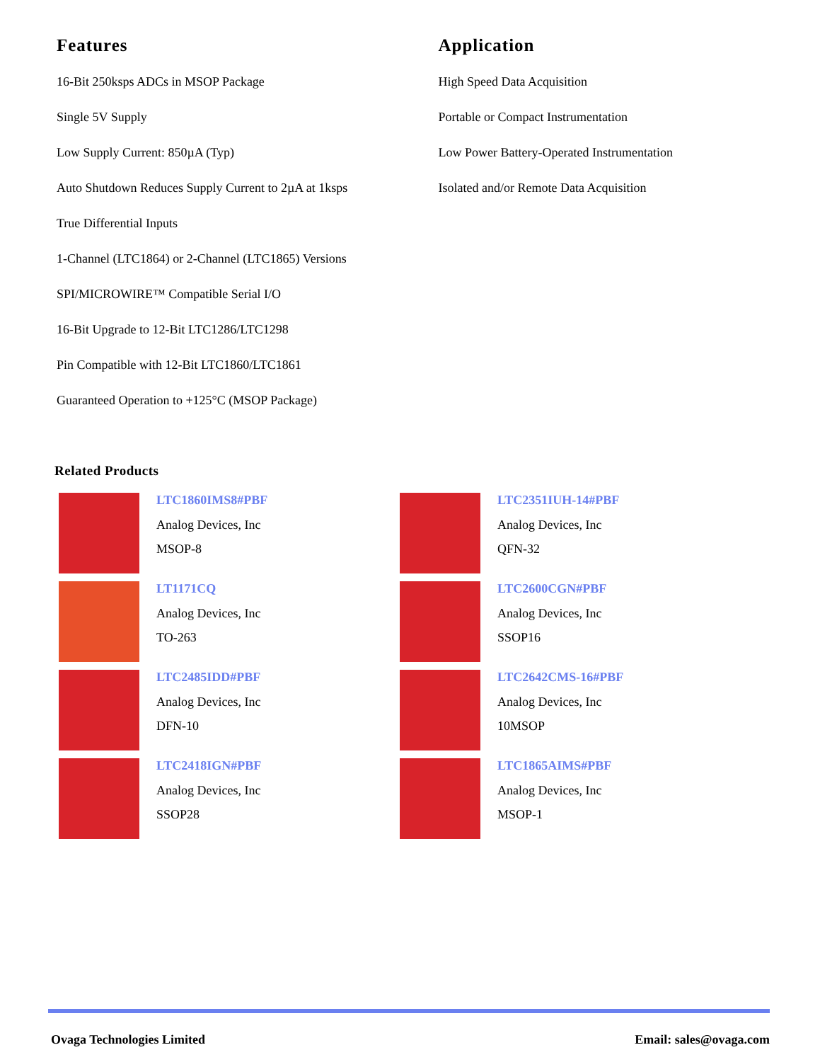Features
16-Bit 250ksps ADCs in MSOP Package
Single 5V Supply
Low Supply Current: 850µA (Typ)
Auto Shutdown Reduces Supply Current to 2µA at 1ksps
True Differential Inputs
1-Channel (LTC1864) or 2-Channel (LTC1865) Versions
SPI/MICROWIRE™ Compatible Serial I/O
16-Bit Upgrade to 12-Bit LTC1286/LTC1298
Pin Compatible with 12-Bit LTC1860/LTC1861
Guaranteed Operation to +125°C (MSOP Package)
Application
High Speed Data Acquisition
Portable or Compact Instrumentation
Low Power Battery-Operated Instrumentation
Isolated and/or Remote Data Acquisition
Related Products
LTC1860IMS8#PBF
Analog Devices, Inc
MSOP-8
LTC2351IUH-14#PBF
Analog Devices, Inc
QFN-32
LT1171CQ
Analog Devices, Inc
TO-263
LTC2600CGN#PBF
Analog Devices, Inc
SSOP16
LTC2485IDD#PBF
Analog Devices, Inc
DFN-10
LTC2642CMS-16#PBF
Analog Devices, Inc
10MSOP
LTC2418IGN#PBF
Analog Devices, Inc
SSOP28
LTC1865AIMS#PBF
Analog Devices, Inc
MSOP-1
Ovaga Technologies Limited Email: sales@ovaga.com